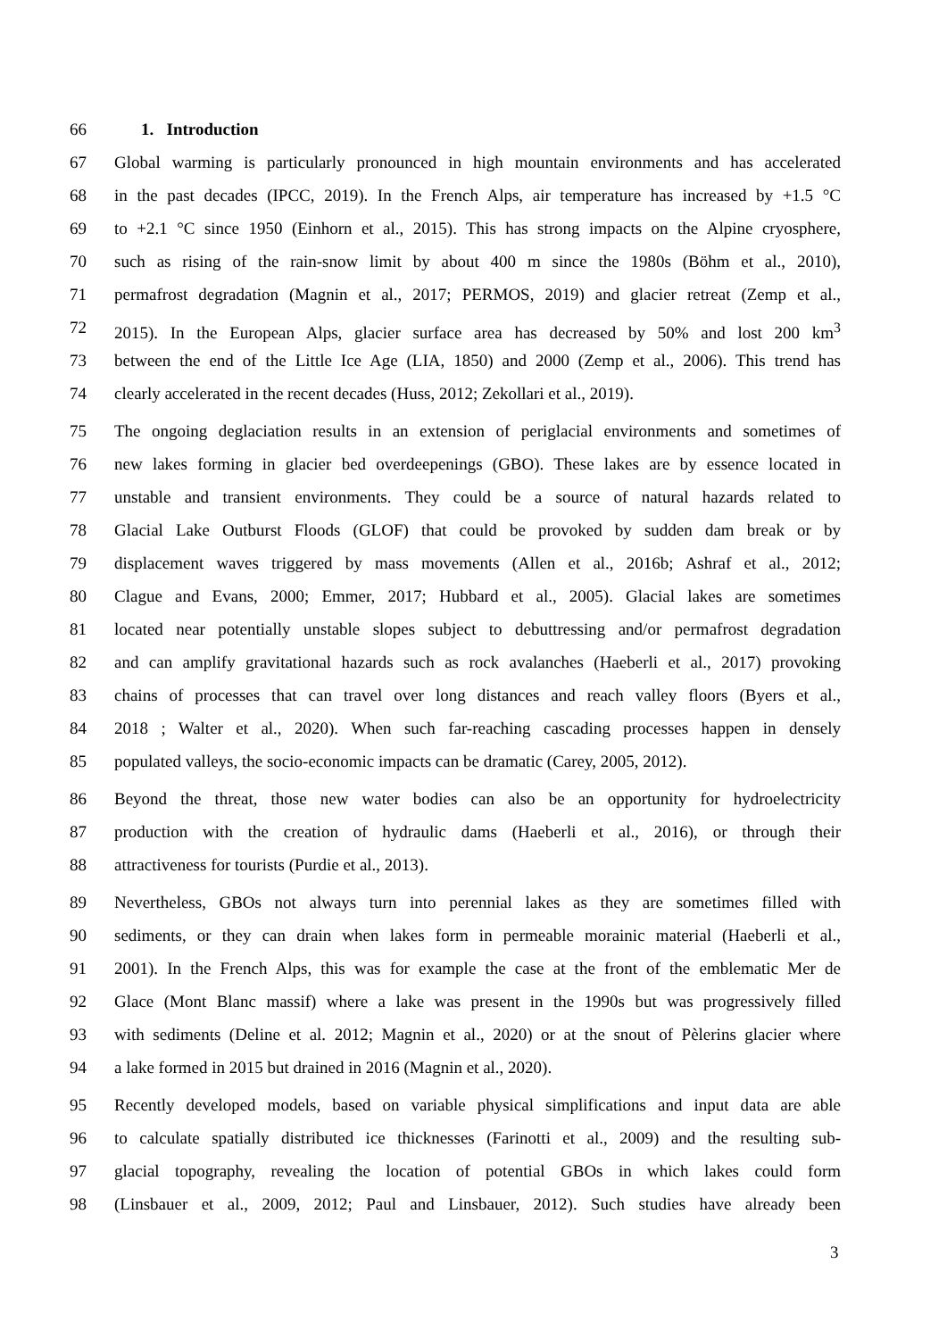66 1. Introduction
67 Global warming is particularly pronounced in high mountain environments and has accelerated
68 in the past decades (IPCC, 2019). In the French Alps, air temperature has increased by +1.5 °C
69 to +2.1 °C since 1950 (Einhorn et al., 2015). This has strong impacts on the Alpine cryosphere,
70 such as rising of the rain-snow limit by about 400 m since the 1980s (Böhm et al., 2010),
71 permafrost degradation (Magnin et al., 2017; PERMOS, 2019) and glacier retreat (Zemp et al.,
72 2015). In the European Alps, glacier surface area has decreased by 50% and lost 200 km<sup>3</sup>
73 between the end of the Little Ice Age (LIA, 1850) and 2000 (Zemp et al., 2006). This trend has
74 clearly accelerated in the recent decades (Huss, 2012; Zekollari et al., 2019).
75 The ongoing deglaciation results in an extension of periglacial environments and sometimes of
76 new lakes forming in glacier bed overdeepenings (GBO). These lakes are by essence located in
77 unstable and transient environments. They could be a source of natural hazards related to
78 Glacial Lake Outburst Floods (GLOF) that could be provoked by sudden dam break or by
79 displacement waves triggered by mass movements (Allen et al., 2016b; Ashraf et al., 2012;
80 Clague and Evans, 2000; Emmer, 2017; Hubbard et al., 2005). Glacial lakes are sometimes
81 located near potentially unstable slopes subject to debuttressing and/or permafrost degradation
82 and can amplify gravitational hazards such as rock avalanches (Haeberli et al., 2017) provoking
83 chains of processes that can travel over long distances and reach valley floors (Byers et al.,
84 2018 ; Walter et al., 2020). When such far-reaching cascading processes happen in densely
85 populated valleys, the socio-economic impacts can be dramatic (Carey, 2005, 2012).
86 Beyond the threat, those new water bodies can also be an opportunity for hydroelectricity
87 production with the creation of hydraulic dams (Haeberli et al., 2016), or through their
88 attractiveness for tourists (Purdie et al., 2013).
89 Nevertheless, GBOs not always turn into perennial lakes as they are sometimes filled with
90 sediments, or they can drain when lakes form in permeable morainic material (Haeberli et al.,
91 2001). In the French Alps, this was for example the case at the front of the emblematic Mer de
92 Glace (Mont Blanc massif) where a lake was present in the 1990s but was progressively filled
93 with sediments (Deline et al. 2012; Magnin et al., 2020) or at the snout of Pèlerins glacier where
94 a lake formed in 2015 but drained in 2016 (Magnin et al., 2020).
95 Recently developed models, based on variable physical simplifications and input data are able
96 to calculate spatially distributed ice thicknesses (Farinotti et al., 2009) and the resulting sub-
97 glacial topography, revealing the location of potential GBOs in which lakes could form
98 (Linsbauer et al., 2009, 2012; Paul and Linsbauer, 2012). Such studies have already been
3